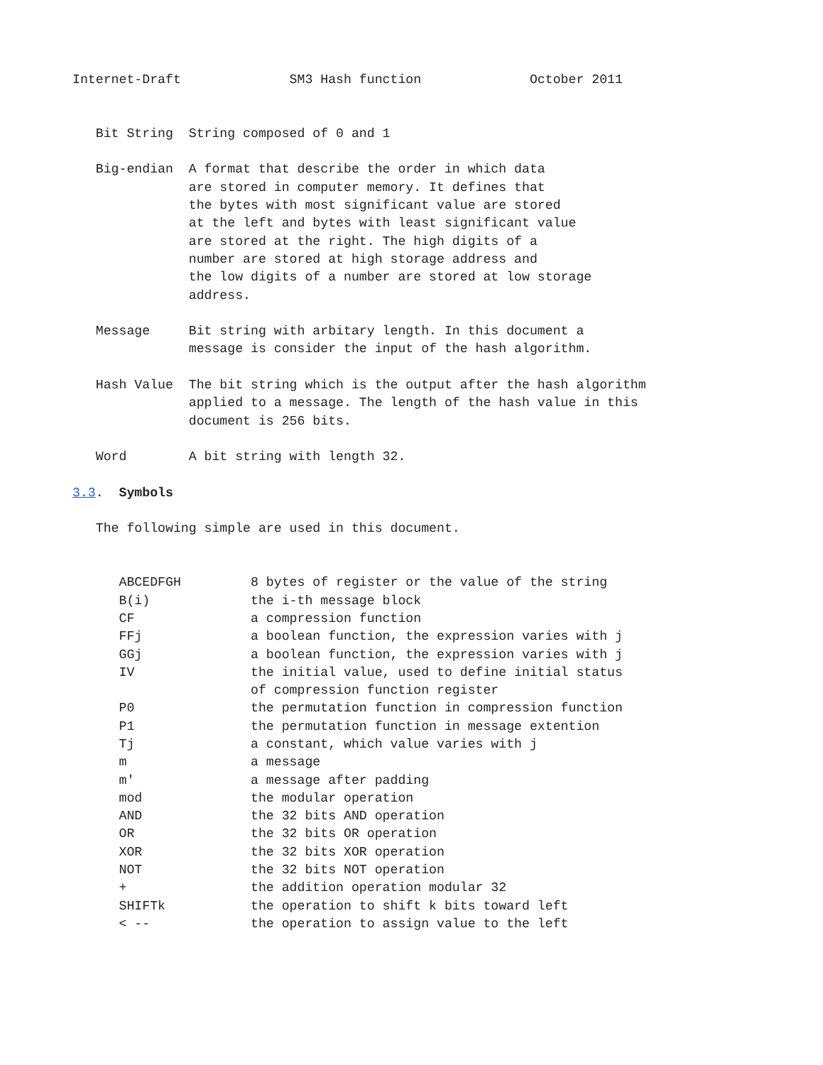Internet-Draft              SM3 Hash function              October 2011


   Bit String  String composed of 0 and 1

   Big-endian  A format that describe the order in which data
               are stored in computer memory. It defines that
               the bytes with most significant value are stored
               at the left and bytes with least significant value
               are stored at the right. The high digits of a
               number are stored at high storage address and
               the low digits of a number are stored at low storage
               address.

   Message     Bit string with arbitary length. In this document a
               message is consider the input of the hash algorithm.

   Hash Value  The bit string which is the output after the hash algorithm
               applied to a message. The length of the hash value in this
               document is 256 bits.

   Word        A bit string with length 32.

3.3.  Symbols

   The following simple are used in this document.


      ABCEDFGH         8 bytes of register or the value of the string
      B(i)             the i-th message block
      CF               a compression function
      FFj              a boolean function, the expression varies with j
      GGj              a boolean function, the expression varies with j
      IV               the initial value, used to define initial status
                       of compression function register
      P0               the permutation function in compression function
      P1               the permutation function in message extention
      Tj               a constant, which value varies with j
      m                a message
      m'               a message after padding
      mod              the modular operation
      AND              the 32 bits AND operation
      OR               the 32 bits OR operation
      XOR              the 32 bits XOR operation
      NOT              the 32 bits NOT operation
      +                the addition operation modular 32
      SHIFTk           the operation to shift k bits toward left
      < --             the operation to assign value to the left